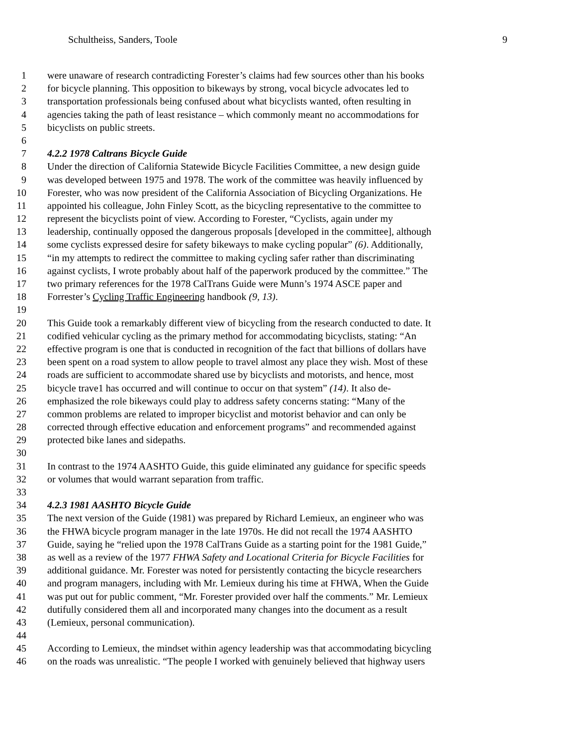Schultheiss, Sanders, Toole 9
1 were unaware of research contradicting Forester’s claims had few sources other than his books
2 for bicycle planning. This opposition to bikeways by strong, vocal bicycle advocates led to
3 transportation professionals being confused about what bicyclists wanted, often resulting in
4 agencies taking the path of least resistance – which commonly meant no accommodations for
5 bicyclists on public streets.
6
7 4.2.2 1978 Caltrans Bicycle Guide
8 Under the direction of California Statewide Bicycle Facilities Committee, a new design guide
9 was developed between 1975 and 1978. The work of the committee was heavily influenced by
10 Forester, who was now president of the California Association of Bicycling Organizations. He
11 appointed his colleague, John Finley Scott, as the bicycling representative to the committee to
12 represent the bicyclists point of view. According to Forester, “Cyclists, again under my
13 leadership, continually opposed the dangerous proposals [developed in the committee], although
14 some cyclists expressed desire for safety bikeways to make cycling popular” (6). Additionally,
15 “in my attempts to redirect the committee to making cycling safer rather than discriminating
16 against cyclists, I wrote probably about half of the paperwork produced by the committee.” The
17 two primary references for the 1978 CalTrans Guide were Munn’s 1974 ASCE paper and
18 Forrester’s Cycling Traffic Engineering handbook (9, 13).
19
20 This Guide took a remarkably different view of bicycling from the research conducted to date. It
21 codified vehicular cycling as the primary method for accommodating bicyclists, stating: “An
22 effective program is one that is conducted in recognition of the fact that billions of dollars have
23 been spent on a road system to allow people to travel almost any place they wish. Most of these
24 roads are sufficient to accommodate shared use by bicyclists and motorists, and hence, most
25 bicycle trave1 has occurred and will continue to occur on that system” (14). It also de-
26 emphasized the role bikeways could play to address safety concerns stating: “Many of the
27 common problems are related to improper bicyclist and motorist behavior and can only be
28 corrected through effective education and enforcement programs” and recommended against
29 protected bike lanes and sidepaths.
30
31 In contrast to the 1974 AASHTO Guide, this guide eliminated any guidance for specific speeds
32 or volumes that would warrant separation from traffic.
33
34 4.2.3 1981 AASHTO Bicycle Guide
35 The next version of the Guide (1981) was prepared by Richard Lemieux, an engineer who was
36 the FHWA bicycle program manager in the late 1970s. He did not recall the 1974 AASHTO
37 Guide, saying he “relied upon the 1978 CalTrans Guide as a starting point for the 1981 Guide,”
38 as well as a review of the 1977 FHWA Safety and Locational Criteria for Bicycle Facilities for
39 additional guidance. Mr. Forester was noted for persistently contacting the bicycle researchers
40 and program managers, including with Mr. Lemieux during his time at FHWA, When the Guide
41 was put out for public comment, “Mr. Forester provided over half the comments.” Mr. Lemieux
42 dutifully considered them all and incorporated many changes into the document as a result
43 (Lemieux, personal communication).
44
45 According to Lemieux, the mindset within agency leadership was that accommodating bicycling
46 on the roads was unrealistic. “The people I worked with genuinely believed that highway users